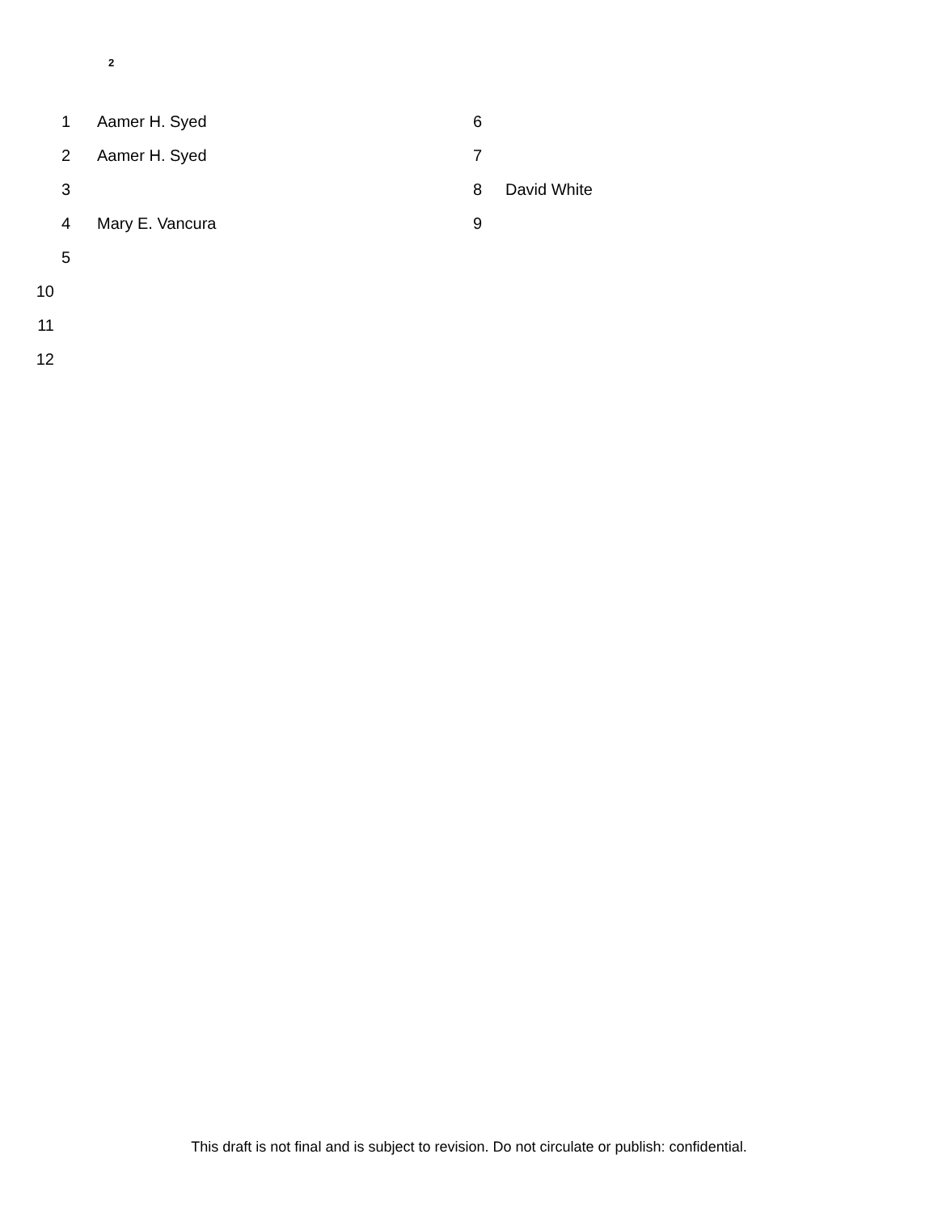2
1 Aamer H. Syed
2 Aamer H. Syed
3
4 Mary E. Vancura
5
10
11
12
6
7
8 David White
9
This draft is not final and is subject to revision. Do not circulate or publish: confidential.